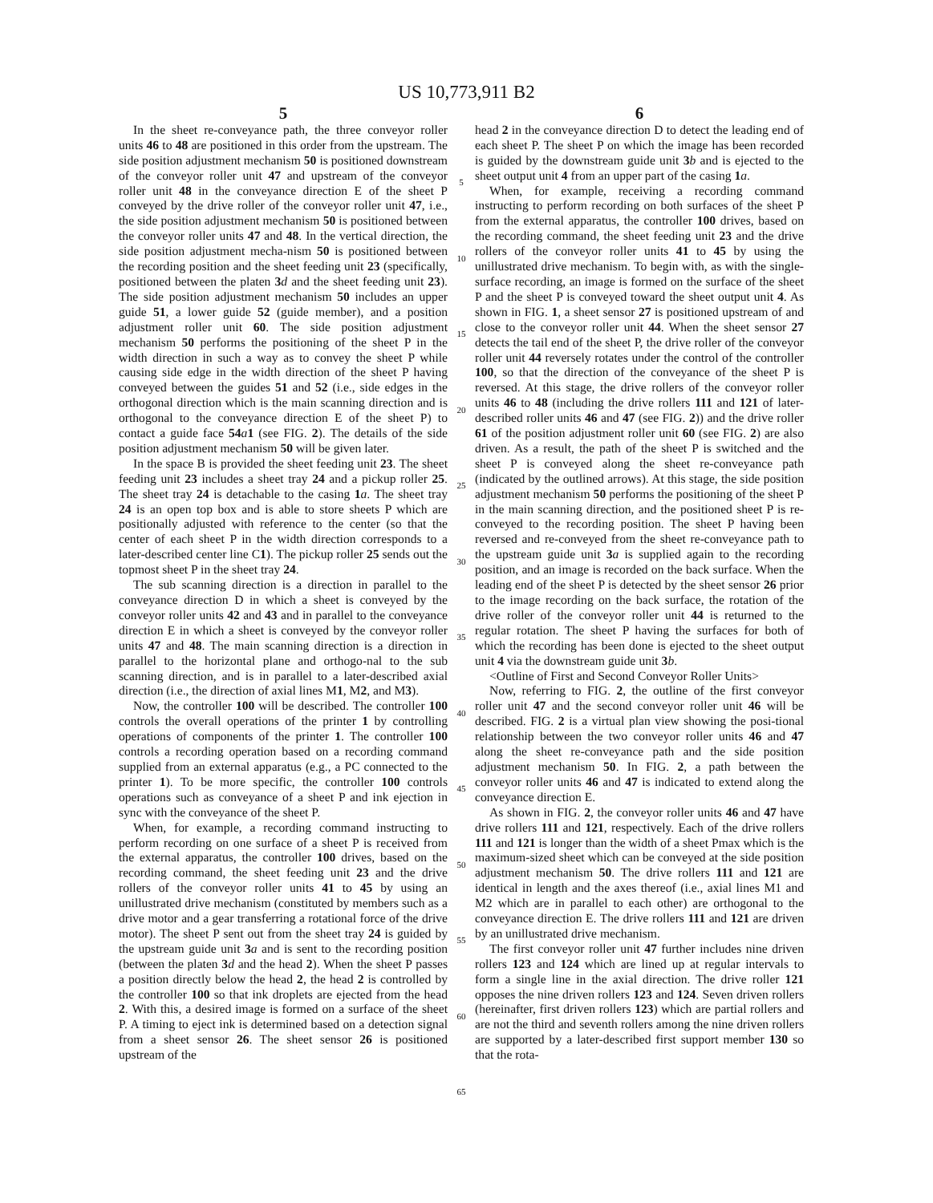US 10,773,911 B2
5
In the sheet re-conveyance path, the three conveyor roller units 46 to 48 are positioned in this order from the upstream. The side position adjustment mechanism 50 is positioned downstream of the conveyor roller unit 47 and upstream of the conveyor roller unit 48 in the conveyance direction E of the sheet P conveyed by the drive roller of the conveyor roller unit 47, i.e., the side position adjustment mechanism 50 is positioned between the conveyor roller units 47 and 48. In the vertical direction, the side position adjustment mecha-nism 50 is positioned between the recording position and the sheet feeding unit 23 (specifically, positioned between the platen 3 d and the sheet feeding unit 23). The side position adjustment mechanism 50 includes an upper guide 51, a lower guide 52 (guide member), and a position adjustment roller unit 60. The side position adjustment mechanism 50 performs the positioning of the sheet P in the width direction in such a way as to convey the sheet P while causing side edge in the width direction of the sheet P having conveyed between the guides 51 and 52 (i.e., side edges in the orthogonal direction which is the main scanning direction and is orthogonal to the conveyance direction E of the sheet P) to contact a guide face 54 a 1 (see FIG. 2). The details of the side position adjustment mechanism 50 will be given later.
In the space B is provided the sheet feeding unit 23. The sheet feeding unit 23 includes a sheet tray 24 and a pickup roller 25. The sheet tray 24 is detachable to the casing 1 a. The sheet tray 24 is an open top box and is able to store sheets P which are positionally adjusted with reference to the center (so that the center of each sheet P in the width direction corresponds to a later-described center line C1). The pickup roller 25 sends out the topmost sheet P in the sheet tray 24.
The sub scanning direction is a direction in parallel to the conveyance direction D in which a sheet is conveyed by the conveyor roller units 42 and 43 and in parallel to the conveyance direction E in which a sheet is conveyed by the conveyor roller units 47 and 48. The main scanning direction is a direction in parallel to the horizontal plane and orthogo-nal to the sub scanning direction, and is in parallel to a later-described axial direction (i.e., the direction of axial lines M1, M2, and M3).
Now, the controller 100 will be described. The controller 100 controls the overall operations of the printer 1 by controlling operations of components of the printer 1. The controller 100 controls a recording operation based on a recording command supplied from an external apparatus (e.g., a PC connected to the printer 1). To be more specific, the controller 100 controls operations such as conveyance of a sheet P and ink ejection in sync with the conveyance of the sheet P.
When, for example, a recording command instructing to perform recording on one surface of a sheet P is received from the external apparatus, the controller 100 drives, based on the recording command, the sheet feeding unit 23 and the drive rollers of the conveyor roller units 41 to 45 by using an unillustrated drive mechanism (constituted by members such as a drive motor and a gear transferring a rotational force of the drive motor). The sheet P sent out from the sheet tray 24 is guided by the upstream guide unit 3 a and is sent to the recording position (between the platen 3 d and the head 2). When the sheet P passes a position directly below the head 2, the head 2 is controlled by the controller 100 so that ink droplets are ejected from the head 2. With this, a desired image is formed on a surface of the sheet P. A timing to eject ink is determined based on a detection signal from a sheet sensor 26. The sheet sensor 26 is positioned upstream of the
5
10
15
20
25
30
35
40
45
50
55
60
65
6
head 2 in the conveyance direction D to detect the leading end of each sheet P. The sheet P on which the image has been recorded is guided by the downstream guide unit 3 b and is ejected to the sheet output unit 4 from an upper part of the casing 1 a.
When, for example, receiving a recording command instructing to perform recording on both surfaces of the sheet P from the external apparatus, the controller 100 drives, based on the recording command, the sheet feeding unit 23 and the drive rollers of the conveyor roller units 41 to 45 by using the unillustrated drive mechanism. To begin with, as with the single-surface recording, an image is formed on the surface of the sheet P and the sheet P is conveyed toward the sheet output unit 4. As shown in FIG. 1, a sheet sensor 27 is positioned upstream of and close to the conveyor roller unit 44. When the sheet sensor 27 detects the tail end of the sheet P, the drive roller of the conveyor roller unit 44 reversely rotates under the control of the controller 100, so that the direction of the conveyance of the sheet P is reversed. At this stage, the drive rollers of the conveyor roller units 46 to 48 (including the drive rollers 111 and 121 of later-described roller units 46 and 47 (see FIG. 2)) and the drive roller 61 of the position adjustment roller unit 60 (see FIG. 2) are also driven. As a result, the path of the sheet P is switched and the sheet P is conveyed along the sheet re-conveyance path (indicated by the outlined arrows). At this stage, the side position adjustment mechanism 50 performs the positioning of the sheet P in the main scanning direction, and the positioned sheet P is re-conveyed to the recording position. The sheet P having been reversed and re-conveyed from the sheet re-conveyance path to the upstream guide unit 3 a is supplied again to the recording position, and an image is recorded on the back surface. When the leading end of the sheet P is detected by the sheet sensor 26 prior to the image recording on the back surface, the rotation of the drive roller of the conveyor roller unit 44 is returned to the regular rotation. The sheet P having the surfaces for both of which the recording has been done is ejected to the sheet output unit 4 via the downstream guide unit 3 b.
<Outline of First and Second Conveyor Roller Units>
Now, referring to FIG. 2, the outline of the first conveyor roller unit 47 and the second conveyor roller unit 46 will be described. FIG. 2 is a virtual plan view showing the posi-tional relationship between the two conveyor roller units 46 and 47 along the sheet re-conveyance path and the side position adjustment mechanism 50. In FIG. 2, a path between the conveyor roller units 46 and 47 is indicated to extend along the conveyance direction E.
As shown in FIG. 2, the conveyor roller units 46 and 47 have drive rollers 111 and 121, respectively. Each of the drive rollers 111 and 121 is longer than the width of a sheet Pmax which is the maximum-sized sheet which can be conveyed at the side position adjustment mechanism 50. The drive rollers 111 and 121 are identical in length and the axes thereof (i.e., axial lines M1 and M2 which are in parallel to each other) are orthogonal to the conveyance direction E. The drive rollers 111 and 121 are driven by an unillustrated drive mechanism.
The first conveyor roller unit 47 further includes nine driven rollers 123 and 124 which are lined up at regular intervals to form a single line in the axial direction. The drive roller 121 opposes the nine driven rollers 123 and 124. Seven driven rollers (hereinafter, first driven rollers 123) which are partial rollers and are not the third and seventh rollers among the nine driven rollers are supported by a later-described first support member 130 so that the rota-